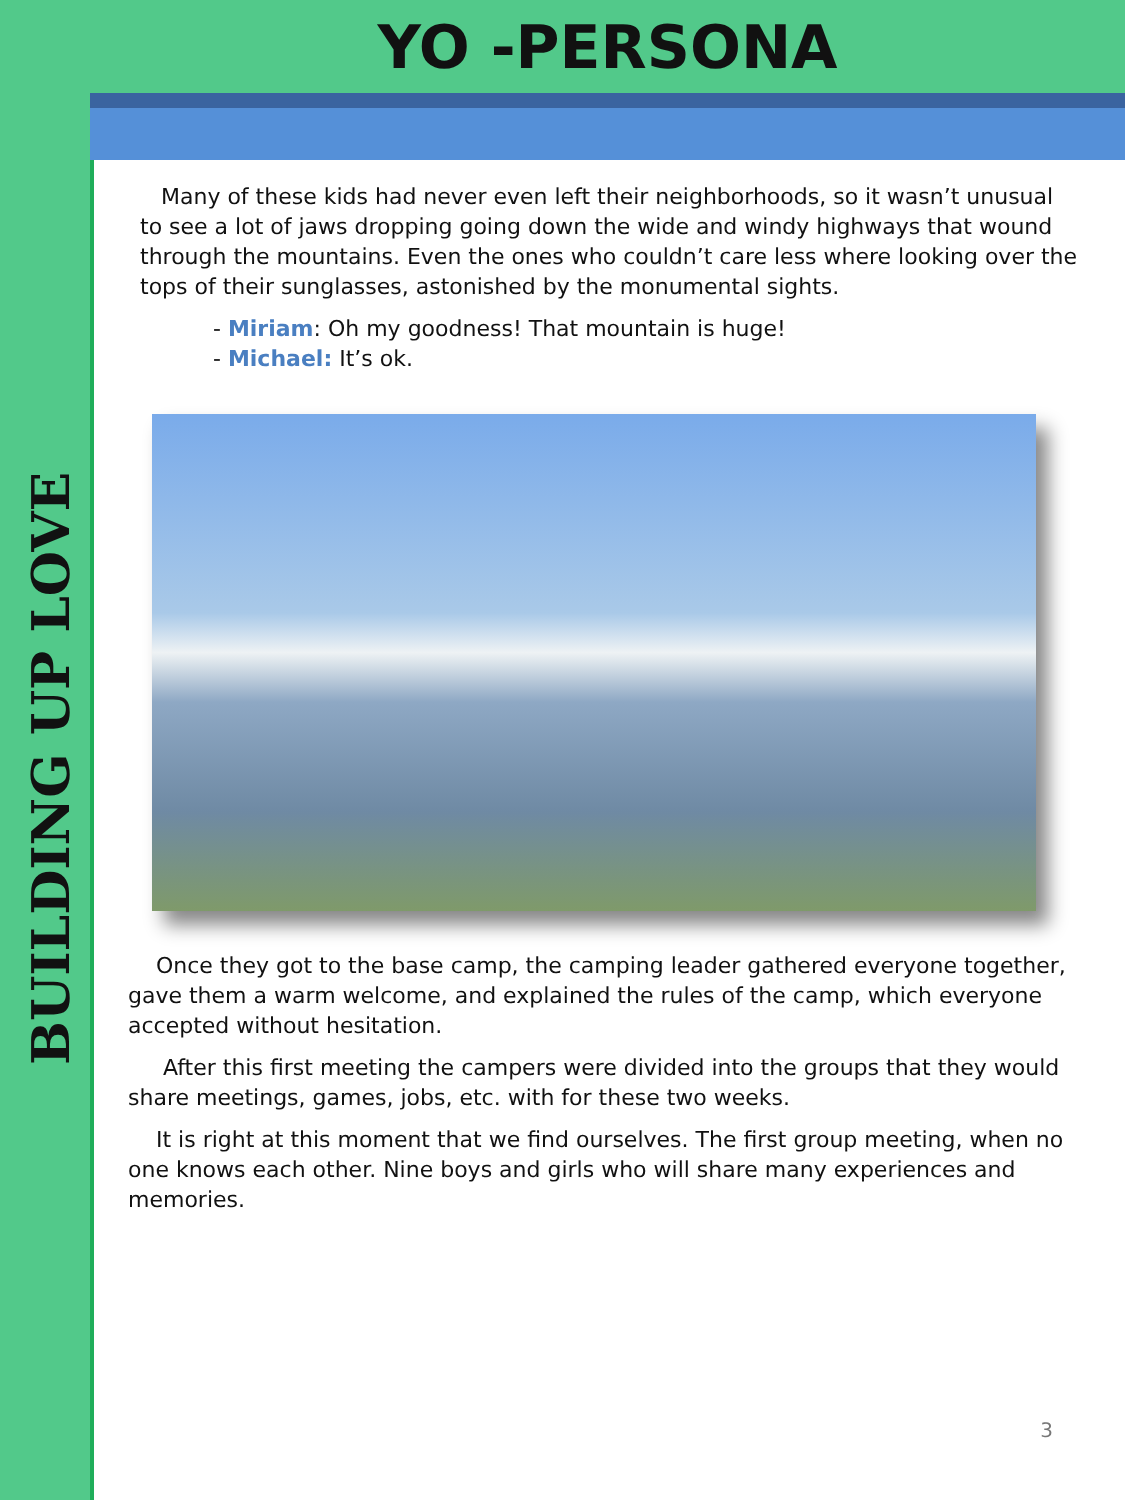BUILDING UP LOVE
YO -PERSONA
Many of these kids had never even left their neighborhoods, so it wasn’t unusual to see a lot of jaws dropping going down the wide and windy highways that wound through the mountains. Even the ones who couldn’t care less where looking over the tops of their sunglasses, astonished by the monumental sights.
- Miriam: Oh my goodness! That mountain is huge!
- Michael: It’s ok.
Once they got to the base camp, the camping leader gathered everyone together, gave them a warm welcome, and explained the rules of the camp, which everyone accepted without hesitation.
After this first meeting the campers were divided into the groups that they would share meetings, games, jobs, etc. with for these two weeks.
It is right at this moment that we find ourselves. The first group meeting, when no one knows each other. Nine boys and girls who will share many experiences and memories.
3